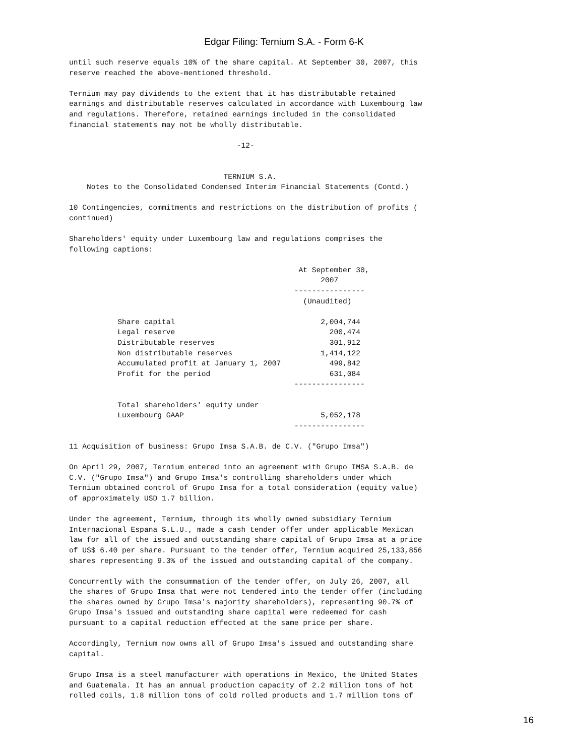Edgar Filing: Ternium S.A. - Form 6-K
until such reserve equals 10% of the share capital. At September 30, 2007, this
reserve reached the above-mentioned threshold.

Ternium may pay dividends to the extent that it has distributable retained
earnings and distributable reserves calculated in accordance with Luxembourg law
and regulations. Therefore, retained earnings included in the consolidated
financial statements may not be wholly distributable.

                                      -12-


                                   TERNIUM S.A.
    Notes to the Consolidated Condensed Interim Financial Statements (Contd.)

10 Contingencies, commitments and restrictions on the distribution of profits (
continued)

Shareholders' equity under Luxembourg law and regulations comprises the
following captions:

                                                    At September 30,
                                                         2007
                                                   ----------------
                                                     (Unaudited)

           Share capital                                 2,004,744
           Legal reserve                                   200,474
           Distributable reserves                          301,912
           Non distributable reserves                    1,414,122
           Accumulated profit at January 1, 2007           499,842
           Profit for the period                           631,084
                                                   ----------------

           Total shareholders' equity under
           Luxembourg GAAP                               5,052,178
                                                   ----------------

11 Acquisition of business: Grupo Imsa S.A.B. de C.V. ("Grupo Imsa")

On April 29, 2007, Ternium entered into an agreement with Grupo IMSA S.A.B. de
C.V. ("Grupo Imsa") and Grupo Imsa's controlling shareholders under which
Ternium obtained control of Grupo Imsa for a total consideration (equity value)
of approximately USD 1.7 billion.

Under the agreement, Ternium, through its wholly owned subsidiary Ternium
Internacional Espana S.L.U., made a cash tender offer under applicable Mexican
law for all of the issued and outstanding share capital of Grupo Imsa at a price
of US$ 6.40 per share. Pursuant to the tender offer, Ternium acquired 25,133,856
shares representing 9.3% of the issued and outstanding capital of the company.

Concurrently with the consummation of the tender offer, on July 26, 2007, all
the shares of Grupo Imsa that were not tendered into the tender offer (including
the shares owned by Grupo Imsa's majority shareholders), representing 90.7% of
Grupo Imsa's issued and outstanding share capital were redeemed for cash
pursuant to a capital reduction effected at the same price per share.

Accordingly, Ternium now owns all of Grupo Imsa's issued and outstanding share
capital.

Grupo Imsa is a steel manufacturer with operations in Mexico, the United States
and Guatemala. It has an annual production capacity of 2.2 million tons of hot
rolled coils, 1.8 million tons of cold rolled products and 1.7 million tons of
16